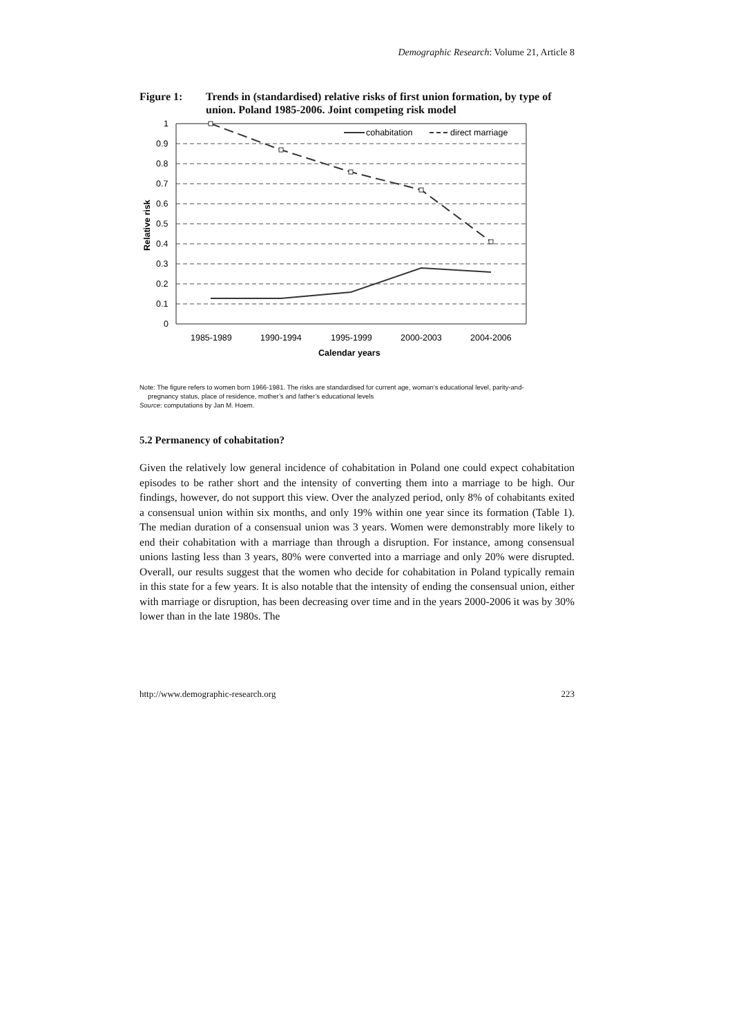Demographic Research: Volume 21, Article 8
Figure 1: Trends in (standardised) relative risks of first union formation, by type of union. Poland 1985-2006. Joint competing risk model
1
0.9
0.8
0.7
0.6
0.5
0.4
0.3
0.2
0.1
0
1985-1989
1990-1994
1995-1999
2000-2003
2004-2006
Calendar years
Relative risk
cohabitation
direct marriage
Note: The figure refers to women born 1966-1981. The risks are standardised for current age, woman’s educational level, parity-and-
pregnancy status, place of residence, mother’s and father’s educational levels
Source: computations by Jan M. Hoem.
5.2 Permanency of cohabitation?
Given the relatively low general incidence of cohabitation in Poland one could expect cohabitation episodes to be rather short and the intensity of converting them into a marriage to be high. Our findings, however, do not support this view. Over the analyzed period, only 8% of cohabitants exited a consensual union within six months, and only 19% within one year since its formation (Table 1). The median duration of a consensual union was 3 years. Women were demonstrably more likely to end their cohabitation with a marriage than through a disruption. For instance, among consensual unions lasting less than 3 years, 80% were converted into a marriage and only 20% were disrupted. Overall, our results suggest that the women who decide for cohabitation in Poland typically remain in this state for a few years. It is also notable that the intensity of ending the consensual union, either with marriage or disruption, has been decreasing over time and in the years 2000-2006 it was by 30% lower than in the late 1980s. The
http://www.demographic-research.org 223